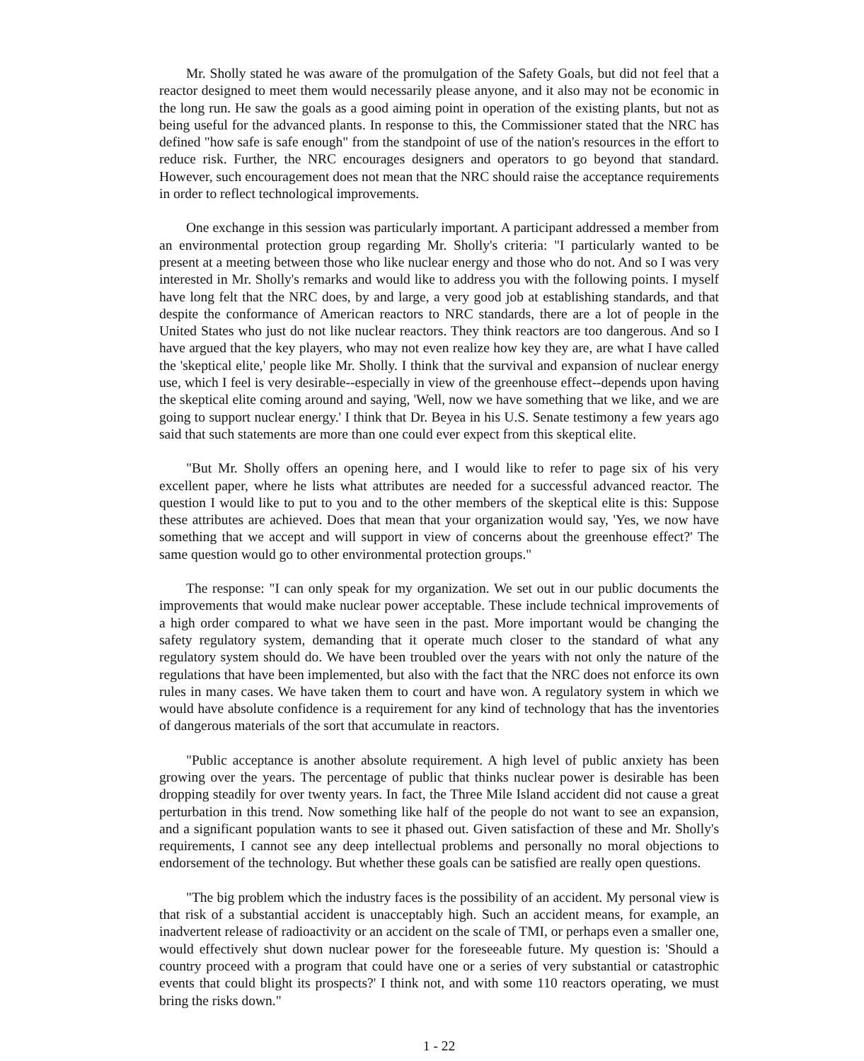Mr. Sholly stated he was aware of the promulgation of the Safety Goals, but did not feel that a reactor designed to meet them would necessarily please anyone, and it also may not be economic in the long run. He saw the goals as a good aiming point in operation of the existing plants, but not as being useful for the advanced plants. In response to this, the Commissioner stated that the NRC has defined "how safe is safe enough" from the standpoint of use of the nation's resources in the effort to reduce risk. Further, the NRC encourages designers and operators to go beyond that standard. However, such encouragement does not mean that the NRC should raise the acceptance requirements in order to reflect technological improvements.
One exchange in this session was particularly important. A participant addressed a member from an environmental protection group regarding Mr. Sholly's criteria: "I particularly wanted to be present at a meeting between those who like nuclear energy and those who do not. And so I was very interested in Mr. Sholly's remarks and would like to address you with the following points. I myself have long felt that the NRC does, by and large, a very good job at establishing standards, and that despite the conformance of American reactors to NRC standards, there are a lot of people in the United States who just do not like nuclear reactors. They think reactors are too dangerous. And so I have argued that the key players, who may not even realize how key they are, are what I have called the 'skeptical elite,' people like Mr. Sholly. I think that the survival and expansion of nuclear energy use, which I feel is very desirable--especially in view of the greenhouse effect--depends upon having the skeptical elite coming around and saying, 'Well, now we have something that we like, and we are going to support nuclear energy.' I think that Dr. Beyea in his U.S. Senate testimony a few years ago said that such statements are more than one could ever expect from this skeptical elite.
"But Mr. Sholly offers an opening here, and I would like to refer to page six of his very excellent paper, where he lists what attributes are needed for a successful advanced reactor. The question I would like to put to you and to the other members of the skeptical elite is this: Suppose these attributes are achieved. Does that mean that your organization would say, 'Yes, we now have something that we accept and will support in view of concerns about the greenhouse effect?' The same question would go to other environmental protection groups."
The response: "I can only speak for my organization. We set out in our public documents the improvements that would make nuclear power acceptable. These include technical improvements of a high order compared to what we have seen in the past. More important would be changing the safety regulatory system, demanding that it operate much closer to the standard of what any regulatory system should do. We have been troubled over the years with not only the nature of the regulations that have been implemented, but also with the fact that the NRC does not enforce its own rules in many cases. We have taken them to court and have won. A regulatory system in which we would have absolute confidence is a requirement for any kind of technology that has the inventories of dangerous materials of the sort that accumulate in reactors.
"Public acceptance is another absolute requirement. A high level of public anxiety has been growing over the years. The percentage of public that thinks nuclear power is desirable has been dropping steadily for over twenty years. In fact, the Three Mile Island accident did not cause a great perturbation in this trend. Now something like half of the people do not want to see an expansion, and a significant population wants to see it phased out. Given satisfaction of these and Mr. Sholly's requirements, I cannot see any deep intellectual problems and personally no moral objections to endorsement of the technology. But whether these goals can be satisfied are really open questions.
"The big problem which the industry faces is the possibility of an accident. My personal view is that risk of a substantial accident is unacceptably high. Such an accident means, for example, an inadvertent release of radioactivity or an accident on the scale of TMI, or perhaps even a smaller one, would effectively shut down nuclear power for the foreseeable future. My question is: 'Should a country proceed with a program that could have one or a series of very substantial or catastrophic events that could blight its prospects?' I think not, and with some 110 reactors operating, we must bring the risks down."
1 - 22